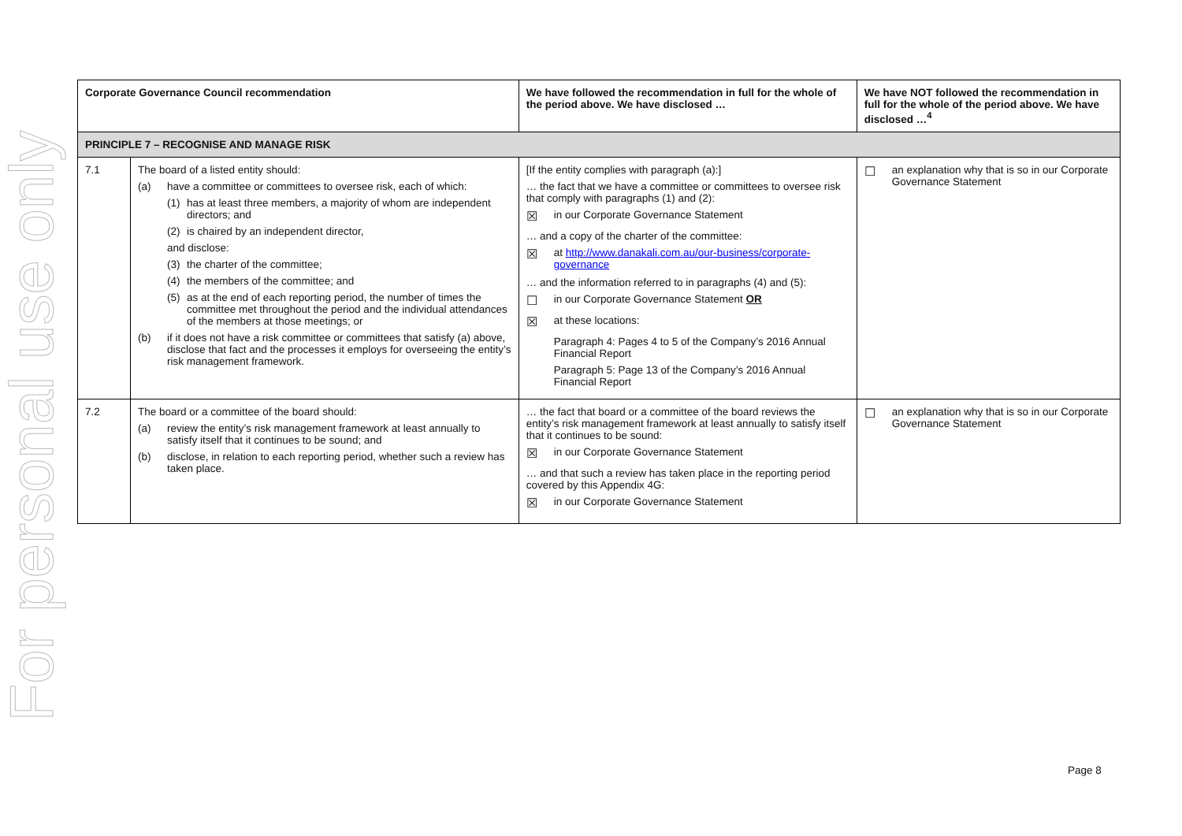For personal use only
| Corporate Governance Council recommendation | | We have followed the recommendation in full for the whole of the period above. We have disclosed … | We have NOT followed the recommendation in full for the whole of the period above. We have disclosed …<sup>4</sup> |
| --- | --- | --- | --- |
| PRINCIPLE 7 – RECOGNISE AND MANAGE RISK | | | |
| 7.1 | The board of a listed entity should: (a) have a committee or committees to oversee risk, each of which: (1) has at least three members, a majority of whom are independent directors; and (2) is chaired by an independent director, and disclose: (3) the charter of the committee; (4) the members of the committee; and (5) as at the end of each reporting period, the number of times the committee met throughout the period and the individual attendances of the members at those meetings; or (b) if it does not have a risk committee or committees that satisfy (a) above, disclose that fact and the processes it employs for overseeing the entity’s risk management framework. | [If the entity complies with paragraph (a):] … the fact that we have a committee or committees to oversee risk that comply with paragraphs (1) and (2): ☒ in our Corporate Governance Statement … and a copy of the charter of the committee: ☒ at http://www.danakali.com.au/our-business/corporate-governance … and the information referred to in paragraphs (4) and (5): ☐ in our Corporate Governance Statement OR ☒ at these locations: Paragraph 4: Pages 4 to 5 of the Company’s 2016 Annual Financial Report Paragraph 5: Page 13 of the Company’s 2016 Annual Financial Report | ☐ an explanation why that is so in our Corporate Governance Statement |
| 7.2 | The board or a committee of the board should: (a) review the entity’s risk management framework at least annually to satisfy itself that it continues to be sound; and (b) disclose, in relation to each reporting period, whether such a review has taken place. | … the fact that board or a committee of the board reviews the entity’s risk management framework at least annually to satisfy itself that it continues to be sound: ☒ in our Corporate Governance Statement … and that such a review has taken place in the reporting period covered by this Appendix 4G: ☒ in our Corporate Governance Statement | ☐ an explanation why that is so in our Corporate Governance Statement |
Page 8